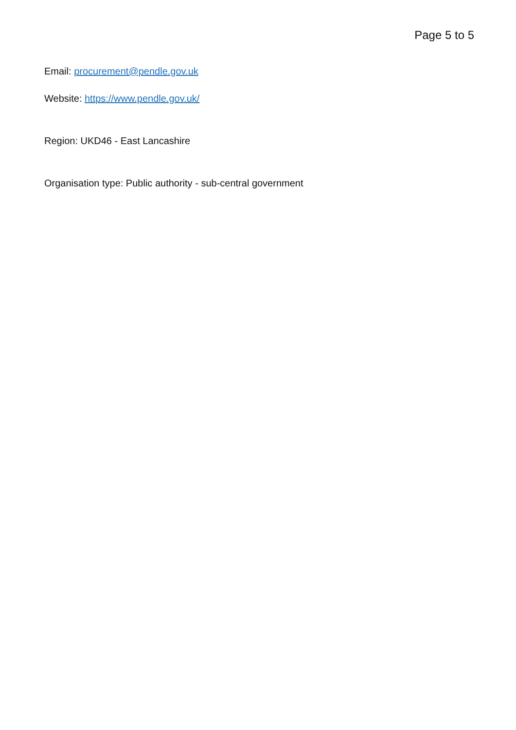Page 5 to 5
Email: procurement@pendle.gov.uk
Website: https://www.pendle.gov.uk/
Region: UKD46 - East Lancashire
Organisation type: Public authority - sub-central government